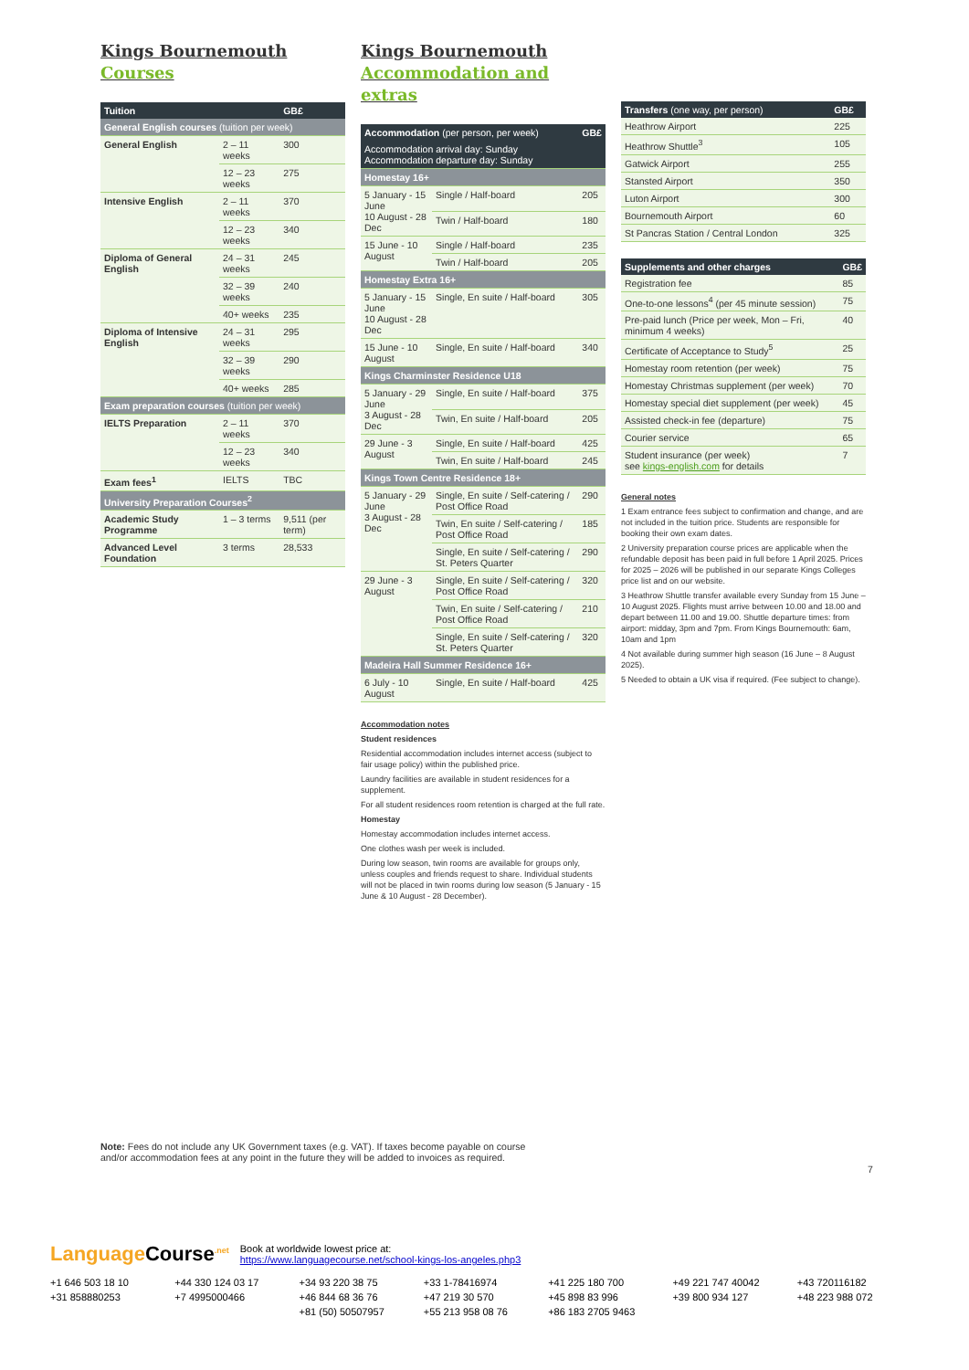Kings Bournemouth
Courses
| Tuition | | GB£ |
| --- | --- | --- |
| General English courses (tuition per week) | | |
| General English | 2 – 11 weeks | 300 |
| | 12 – 23 weeks | 275 |
| Intensive English | 2 – 11 weeks | 370 |
| | 12 – 23 weeks | 340 |
| Diploma of General English | 24 – 31 weeks | 245 |
| | 32 – 39 weeks | 240 |
| | 40+ weeks | 235 |
| Diploma of Intensive English | 24 – 31 weeks | 295 |
| | 32 – 39 weeks | 290 |
| | 40+ weeks | 285 |
| Exam preparation courses (tuition per week) | | |
| IELTS Preparation | 2 – 11 weeks | 370 |
| | 12 – 23 weeks | 340 |
| Exam fees<sup>1</sup> | IELTS | TBC |
| University Preparation Courses<sup>2</sup> | | |
| Academic Study Programme | 1 – 3 terms | 9,511 (per term) |
| Advanced Level Foundation | 3 terms | 28,533 |
Kings Bournemouth
Accommodation and extras
| Accommodation (per person, per week) | | GB£ |
| --- | --- | --- |
| Accommodation arrival day: Sunday Accommodation departure day: Sunday | | |
| Homestay 16+ | | |
| 5 January - 15 June 10 August - 28 Dec | Single / Half-board | 205 |
| | Twin / Half-board | 180 |
| 15 June - 10 August | Single / Half-board | 235 |
| | Twin / Half-board | 205 |
| Homestay Extra 16+ | | |
| 5 January - 15 June 10 August - 28 Dec | Single, En suite / Half-board | 305 |
| 15 June - 10 August | Single, En suite / Half-board | 340 |
| Kings Charminster Residence U18 | | |
| 5 January - 29 June 3 August - 28 Dec | Single, En suite / Half-board | 375 |
| | Twin, En suite / Half-board | 205 |
| 29 June - 3 August | Single, En suite / Half-board | 425 |
| | Twin, En suite / Half-board | 245 |
| Kings Town Centre Residence 18+ | | |
| 5 January - 29 June 3 August - 28 Dec | Single, En suite / Self-catering / Post Office Road | 290 |
| | Twin, En suite / Self-catering / Post Office Road | 185 |
| | Single, En suite / Self-catering / St. Peters Quarter | 290 |
| 29 June - 3 August | Single, En suite / Self-catering / Post Office Road | 320 |
| | Twin, En suite / Self-catering / Post Office Road | 210 |
| | Single, En suite / Self-catering / St. Peters Quarter | 320 |
| Madeira Hall Summer Residence 16+ | | |
| 6 July - 10 August | Single, En suite / Half-board | 425 |
Accommodation notes
Student residences
Residential accommodation includes internet access (subject to fair usage policy) within the published price.
Laundry facilities are available in student residences for a supplement.
For all student residences room retention is charged at the full rate.
Homestay
Homestay accommodation includes internet access.
One clothes wash per week is included.
During low season, twin rooms are available for groups only, unless couples and friends request to share. Individual students will not be placed in twin rooms during low season (5 January - 15 June & 10 August - 28 December).
| Transfers (one way, per person) | GB£ |
| --- | --- |
| Heathrow Airport | 225 |
| Heathrow Shuttle<sup>3</sup> | 105 |
| Gatwick Airport | 255 |
| Stansted Airport | 350 |
| Luton Airport | 300 |
| Bournemouth Airport | 60 |
| St Pancras Station / Central London | 325 |
| Supplements and other charges | GB£ |
| --- | --- |
| Registration fee | 85 |
| One-to-one lessons<sup>4</sup> (per 45 minute session) | 75 |
| Pre-paid lunch (Price per week, Mon – Fri, minimum 4 weeks) | 40 |
| Certificate of Acceptance to Study<sup>5</sup> | 25 |
| Homestay room retention (per week) | 75 |
| Homestay Christmas supplement (per week) | 70 |
| Homestay special diet supplement (per week) | 45 |
| Assisted check-in fee (departure) | 75 |
| Courier service | 65 |
| Student insurance (per week) see kings-english.com for details | 7 |
General notes
1 Exam entrance fees subject to confirmation and change, and are not included in the tuition price. Students are responsible for booking their own exam dates.
2 University preparation course prices are applicable when the refundable deposit has been paid in full before 1 April 2025. Prices for 2025 – 2026 will be published in our separate Kings Colleges price list and on our website.
3 Heathrow Shuttle transfer available every Sunday from 15 June – 10 August 2025. Flights must arrive between 10.00 and 18.00 and depart between 11.00 and 19.00. Shuttle departure times: from airport: midday, 3pm and 7pm. From Kings Bournemouth: 6am, 10am and 1pm
4 Not available during summer high season (16 June – 8 August 2025).
5 Needed to obtain a UK visa if required. (Fee subject to change).
Note: Fees do not include any UK Government taxes (e.g. VAT). If taxes become payable on course
and/or accommodation fees at any point in the future they will be added to invoices as required.
7
LanguageCourse<sup>.net</sup> Book at worldwide lowest price at:
https://www.languagecourse.net/school-kings-los-angeles.php3
+1 646 503 18 10 +44 330 124 03 17 +34 93 220 38 75 +33 1-78416974 +41 225 180 700 +49 221 747 40042 +43 720116182 +31 858880253 +7 4995000466 +46 844 68 36 76 +47 219 30 570 +45 898 83 996 +39 800 934 127 +48 223 988 072 +81 (50) 50507957 +55 213 958 08 76 +86 183 2705 9463